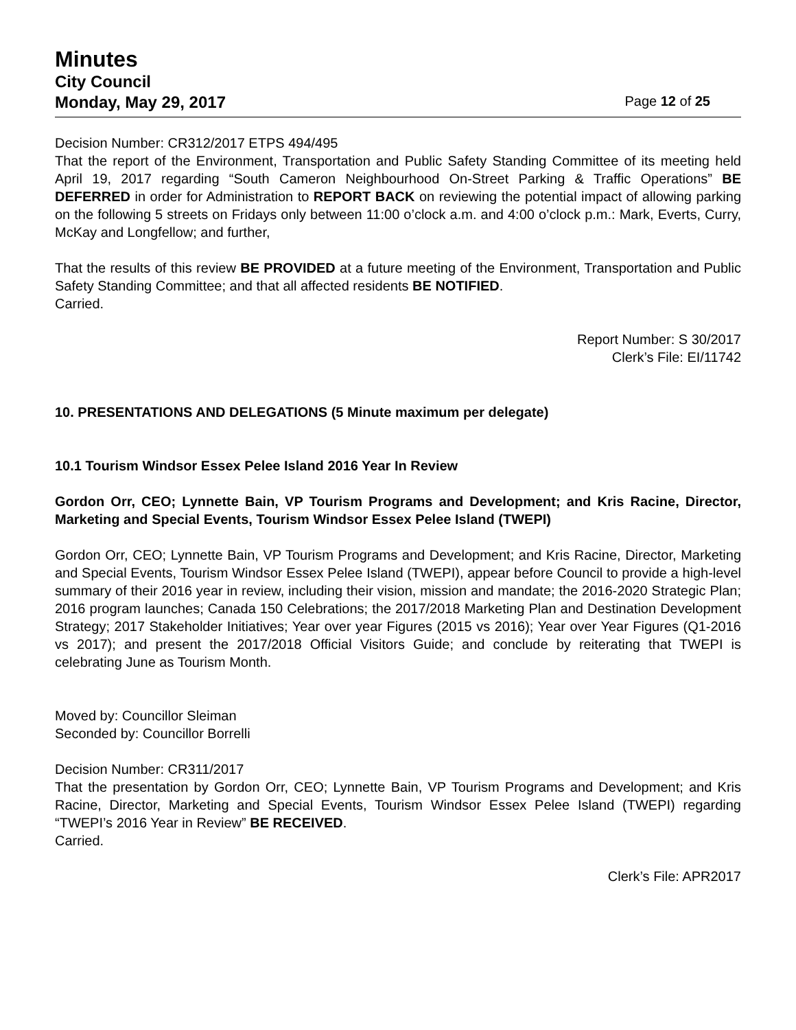Minutes
City Council
Monday, May 29, 2017 Page 12 of 25
Decision Number: CR312/2017 ETPS 494/495
That the report of the Environment, Transportation and Public Safety Standing Committee of its meeting held April 19, 2017 regarding “South Cameron Neighbourhood On-Street Parking & Traffic Operations” BE DEFERRED in order for Administration to REPORT BACK on reviewing the potential impact of allowing parking on the following 5 streets on Fridays only between 11:00 o’clock a.m. and 4:00 o’clock p.m.: Mark, Everts, Curry, McKay and Longfellow; and further,
That the results of this review BE PROVIDED at a future meeting of the Environment, Transportation and Public Safety Standing Committee; and that all affected residents BE NOTIFIED.
Carried.
Report Number: S 30/2017
Clerk’s File: EI/11742
10. PRESENTATIONS AND DELEGATIONS (5 Minute maximum per delegate)
10.1 Tourism Windsor Essex Pelee Island 2016 Year In Review
Gordon Orr, CEO; Lynnette Bain, VP Tourism Programs and Development; and Kris Racine, Director, Marketing and Special Events, Tourism Windsor Essex Pelee Island (TWEPI)
Gordon Orr, CEO; Lynnette Bain, VP Tourism Programs and Development; and Kris Racine, Director, Marketing and Special Events, Tourism Windsor Essex Pelee Island (TWEPI), appear before Council to provide a high-level summary of their 2016 year in review, including their vision, mission and mandate; the 2016-2020 Strategic Plan; 2016 program launches; Canada 150 Celebrations; the 2017/2018 Marketing Plan and Destination Development Strategy; 2017 Stakeholder Initiatives; Year over year Figures (2015 vs 2016); Year over Year Figures (Q1-2016 vs 2017); and present the 2017/2018 Official Visitors Guide; and conclude by reiterating that TWEPI is celebrating June as Tourism Month.
Moved by: Councillor Sleiman
Seconded by: Councillor Borrelli
Decision Number: CR311/2017
That the presentation by Gordon Orr, CEO; Lynnette Bain, VP Tourism Programs and Development; and Kris Racine, Director, Marketing and Special Events, Tourism Windsor Essex Pelee Island (TWEPI) regarding “TWEPI’s 2016 Year in Review” BE RECEIVED.
Carried.
Clerk’s File: APR2017